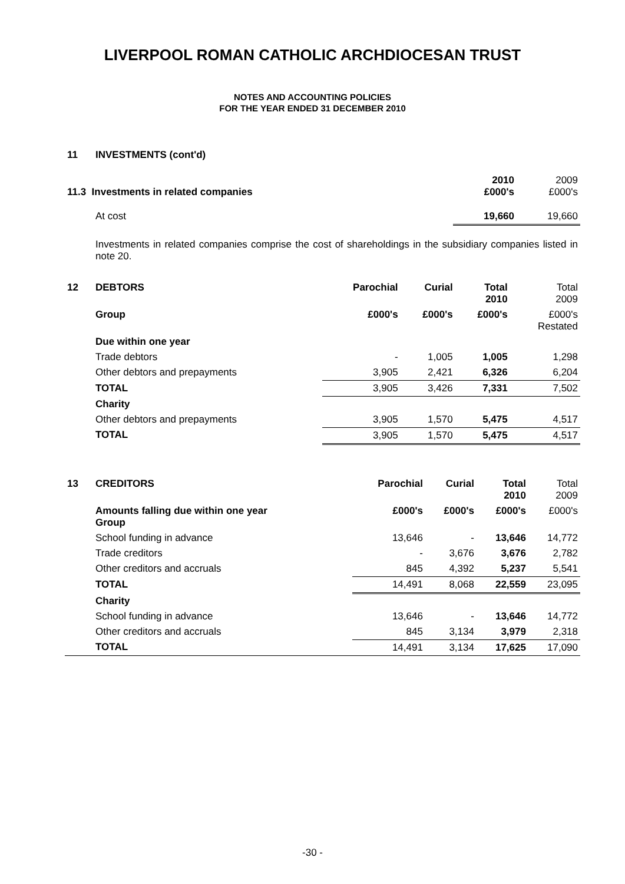LIVERPOOL ROMAN CATHOLIC ARCHDIOCESAN TRUST
NOTES AND ACCOUNTING POLICIES
FOR THE YEAR ENDED 31 DECEMBER 2010
| 11 | INVESTMENTS (cont'd) | | |
| 11.3 Investments in related companies | | 2010 £000's | 2009 £000's |
| | At cost | 19,660 | 19,660 |
| | Investments in related companies comprise the cost of shareholdings in the subsidiary companies listed in note 20. | | |
| 12 | DEBTORS | Parochial | Curial | Total 2010 | Total 2009 |
| | Group | £000's | £000's | £000's | £000's Restated |
| | Due within one year | | | | |
| | Trade debtors | - | 1,005 | 1,005 | 1,298 |
| | Other debtors and prepayments | 3,905 | 2,421 | 6,326 | 6,204 |
| | TOTAL | 3,905 | 3,426 | 7,331 | 7,502 |
| | Charity | | | | |
| | Other debtors and prepayments | 3,905 | 1,570 | 5,475 | 4,517 |
| | TOTAL | 3,905 | 1,570 | 5,475 | 4,517 |
| 13 | CREDITORS | Parochial | Curial | Total 2010 | Total 2009 |
| | Amounts falling due within one year Group | £000's | £000's | £000's | £000's |
| | School funding in advance | 13,646 | - | 13,646 | 14,772 |
| | Trade creditors | - | 3,676 | 3,676 | 2,782 |
| | Other creditors and accruals | 845 | 4,392 | 5,237 | 5,541 |
| | TOTAL | 14,491 | 8,068 | 22,559 | 23,095 |
| | Charity | | | | |
| | School funding in advance | 13,646 | - | 13,646 | 14,772 |
| | Other creditors and accruals | 845 | 3,134 | 3,979 | 2,318 |
| | TOTAL | 14,491 | 3,134 | 17,625 | 17,090 |
-30 -